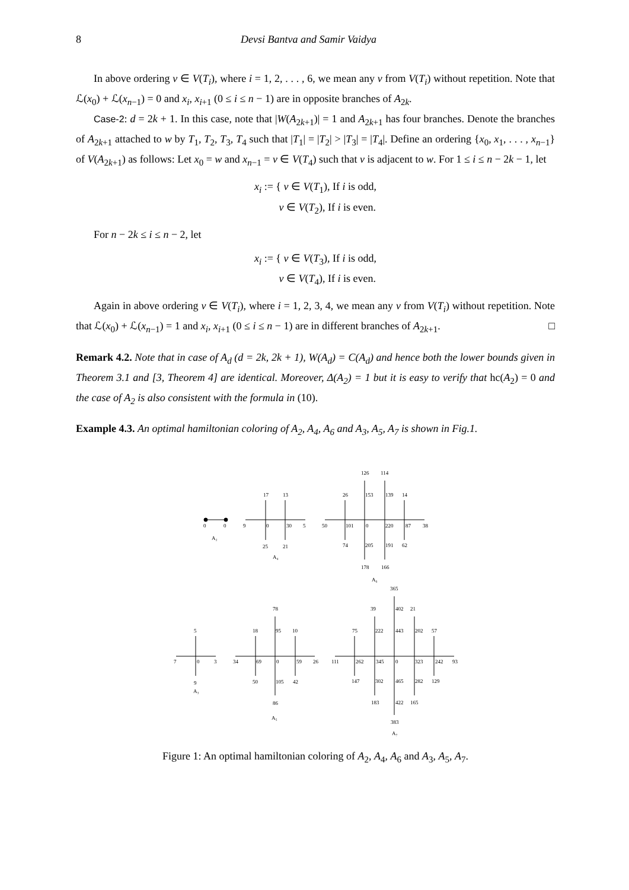8 Devsi Bantva and Samir Vaidya
In above ordering v ∈ V(T<sub>i</sub>), where i = 1, 2, . . . , 6, we mean any v from V(T<sub>i</sub>) without repetition. Note that ℒ(x<sub>0</sub>) + ℒ(x<sub>n−1</sub>) = 0 and x<sub>i</sub>, x<sub>i+1</sub> (0 ≤ i ≤ n − 1) are in opposite branches of A<sub>2k</sub>.
Case-2: d = 2k + 1. In this case, note that |W(A<sub>2k+1</sub>)| = 1 and A<sub>2k+1</sub> has four branches. Denote the branches of A<sub>2k+1</sub> attached to w by T<sub>1</sub>, T<sub>2</sub>, T<sub>3</sub>, T<sub>4</sub> such that |T<sub>1</sub>| = |T<sub>2</sub>| > |T<sub>3</sub>| = |T<sub>4</sub>|. Define an ordering {x<sub>0</sub>, x<sub>1</sub>, . . . , x<sub>n−1</sub>} of V(A<sub>2k+1</sub>) as follows: Let x<sub>0</sub> = w and x<sub>n−1</sub> = v ∈ V(T<sub>4</sub>) such that v is adjacent to w. For 1 ≤ i ≤ n − 2k − 1, let
x<sub>i</sub> := { v ∈ V(T<sub>1</sub>), If i is odd,
v ∈ V(T<sub>2</sub>), If i is even.
For n − 2k ≤ i ≤ n − 2, let
x<sub>i</sub> := { v ∈ V(T<sub>3</sub>), If i is odd,
v ∈ V(T<sub>4</sub>), If i is even.
Again in above ordering v ∈ V(T<sub>i</sub>), where i = 1, 2, 3, 4, we mean any v from V(T<sub>i</sub>) without repetition. Note that ℒ(x<sub>0</sub>) + ℒ(x<sub>n−1</sub>) = 1 and x<sub>i</sub>, x<sub>i+1</sub> (0 ≤ i ≤ n − 1) are in different branches of A<sub>2k+1</sub>. □
Remark 4.2. Note that in case of A<sub>d</sub> (d = 2k, 2k + 1), W(A<sub>d</sub>) = C(A<sub>d</sub>) and hence both the lower bounds given in Theorem 3.1 and [3, Theorem 4] are identical. Moreover, Δ(A<sub>2</sub>) = 1 but it is easy to verify that hc(A<sub>2</sub>) = 0 and the case of A<sub>2</sub> is also consistent with the formula in (10).
Example 4.3. An optimal hamiltonian coloring of A<sub>2</sub>, A<sub>4</sub>, A<sub>6</sub> and A<sub>3</sub>, A<sub>5</sub>, A<sub>7</sub> is shown in Fig.1.
0
0
A₂
17
13
9
0
30
5
25
21
A₄
126
114
26
153
139
14
50
101
0
220
87
38
74
205
191
62
178
166
A₆
5
7
0
3
9
A₃
78
18
95
10
34
69
0
59
26
50
105
42
86
A₅
365
39
402
21
75
222
443
202
57
111
262
345
0
323
242
93
147
302
465
282
129
183
422
165
383
A₇
Figure 1: An optimal hamiltonian coloring of A<sub>2</sub>, A<sub>4</sub>, A<sub>6</sub> and A<sub>3</sub>, A<sub>5</sub>, A<sub>7</sub>.